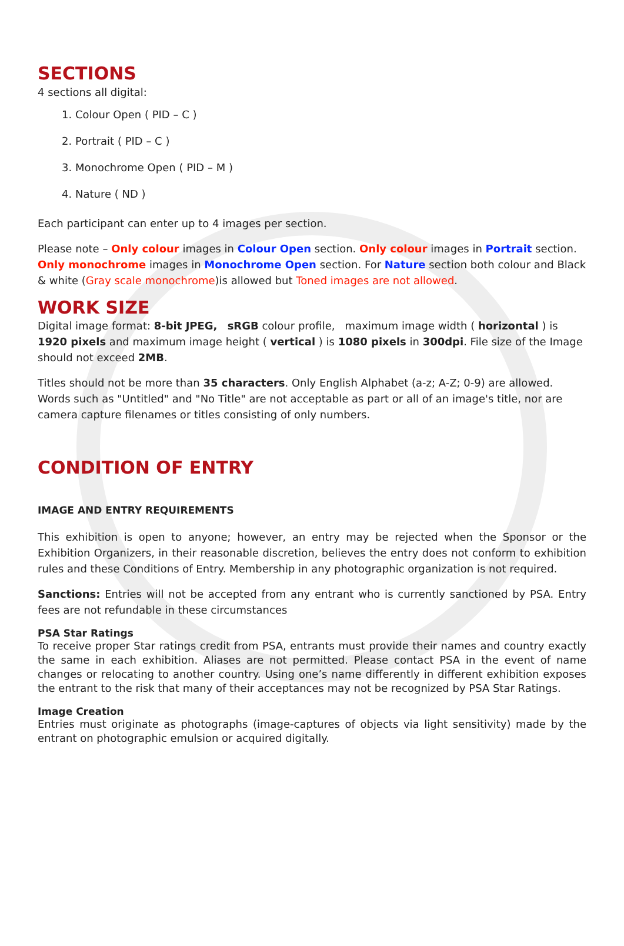SECTIONS
4 sections all digital:
1. Colour Open ( PID – C )
2. Portrait ( PID – C )
3. Monochrome Open ( PID – M )
4. Nature ( ND )
Each participant can enter up to 4 images per section.
Please note – Only colour images in Colour Open section. Only colour images in Portrait section. Only monochrome images in Monochrome Open section. For Nature section both colour and Black & white (Gray scale monochrome)is allowed but Toned images are not allowed.
WORK SIZE
Digital image format: 8-bit JPEG, sRGB colour profile, maximum image width ( horizontal ) is 1920 pixels and maximum image height ( vertical ) is 1080 pixels in 300dpi. File size of the Image should not exceed 2MB.
Titles should not be more than 35 characters. Only English Alphabet (a-z; A-Z; 0-9) are allowed. Words such as "Untitled" and "No Title" are not acceptable as part or all of an image's title, nor are camera capture filenames or titles consisting of only numbers.
CONDITION OF ENTRY
IMAGE AND ENTRY REQUIREMENTS
This exhibition is open to anyone; however, an entry may be rejected when the Sponsor or the Exhibition Organizers, in their reasonable discretion, believes the entry does not conform to exhibition rules and these Conditions of Entry. Membership in any photographic organization is not required.
Sanctions: Entries will not be accepted from any entrant who is currently sanctioned by PSA. Entry fees are not refundable in these circumstances
PSA Star Ratings
To receive proper Star ratings credit from PSA, entrants must provide their names and country exactly the same in each exhibition. Aliases are not permitted. Please contact PSA in the event of name changes or relocating to another country. Using one’s name differently in different exhibition exposes the entrant to the risk that many of their acceptances may not be recognized by PSA Star Ratings.
Image Creation
Entries must originate as photographs (image-captures of objects via light sensitivity) made by the entrant on photographic emulsion or acquired digitally.